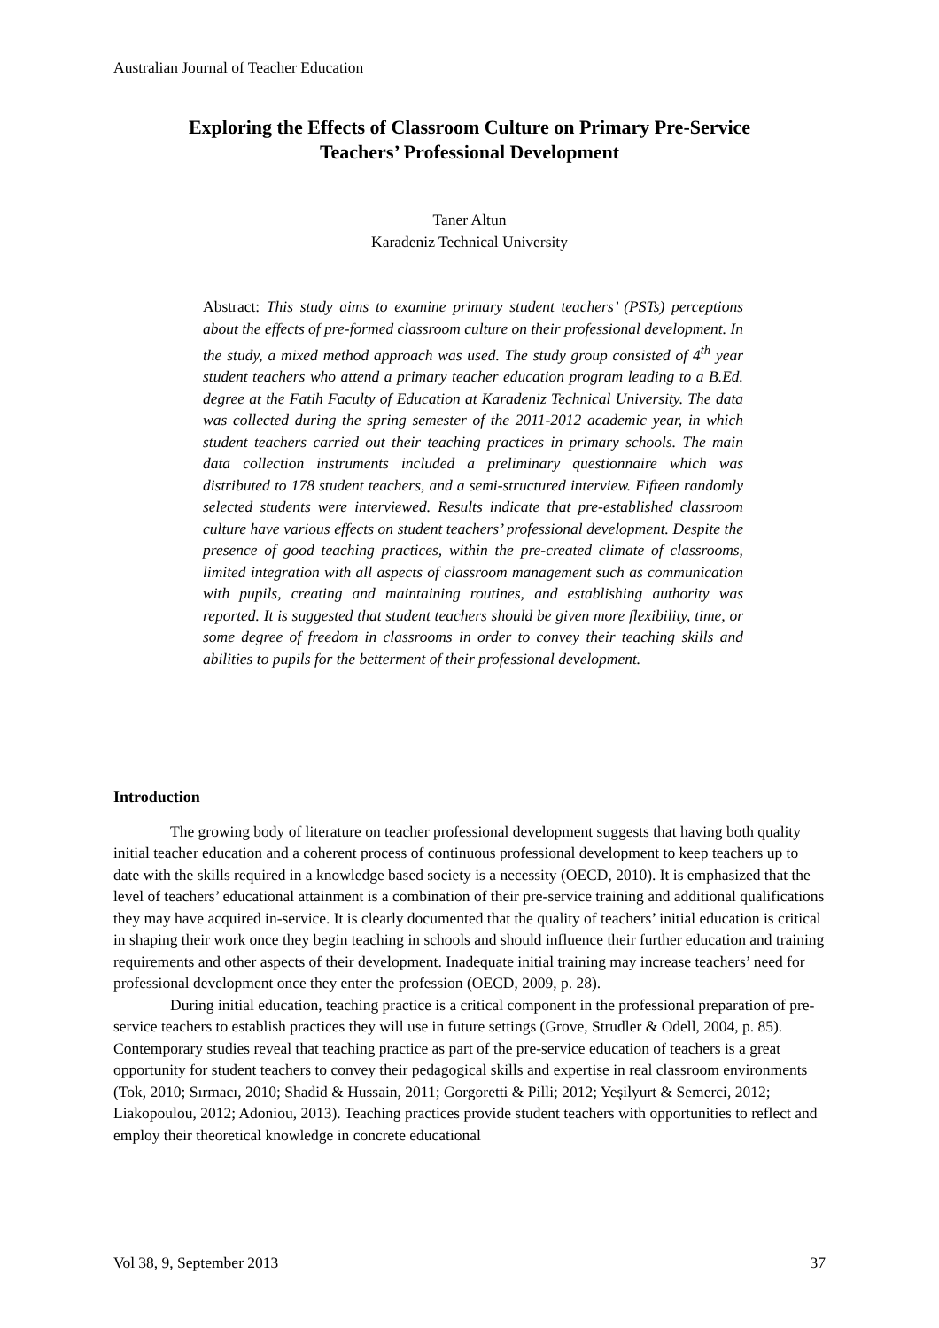Australian Journal of Teacher Education
Exploring the Effects of Classroom Culture on Primary Pre-Service
Teachers’ Professional Development
Taner Altun
Karadeniz Technical University
Abstract: This study aims to examine primary student teachers’ (PSTs) perceptions about the effects of pre-formed classroom culture on their professional development. In the study, a mixed method approach was used. The study group consisted of 4<sup>th</sup> year student teachers who attend a primary teacher education program leading to a B.Ed. degree at the Fatih Faculty of Education at Karadeniz Technical University. The data was collected during the spring semester of the 2011-2012 academic year, in which student teachers carried out their teaching practices in primary schools. The main data collection instruments included a preliminary questionnaire which was distributed to 178 student teachers, and a semi-structured interview. Fifteen randomly selected students were interviewed. Results indicate that pre-established classroom culture have various effects on student teachers’ professional development. Despite the presence of good teaching practices, within the pre-created climate of classrooms, limited integration with all aspects of classroom management such as communication with pupils, creating and maintaining routines, and establishing authority was reported. It is suggested that student teachers should be given more flexibility, time, or some degree of freedom in classrooms in order to convey their teaching skills and abilities to pupils for the betterment of their professional development.
Introduction
The growing body of literature on teacher professional development suggests that having both quality initial teacher education and a coherent process of continuous professional development to keep teachers up to date with the skills required in a knowledge based society is a necessity (OECD, 2010). It is emphasized that the level of teachers’ educational attainment is a combination of their pre-service training and additional qualifications they may have acquired in-service. It is clearly documented that the quality of teachers’ initial education is critical in shaping their work once they begin teaching in schools and should influence their further education and training requirements and other aspects of their development. Inadequate initial training may increase teachers’ need for professional development once they enter the profession (OECD, 2009, p. 28).
During initial education, teaching practice is a critical component in the professional preparation of pre-service teachers to establish practices they will use in future settings (Grove, Strudler & Odell, 2004, p. 85). Contemporary studies reveal that teaching practice as part of the pre-service education of teachers is a great opportunity for student teachers to convey their pedagogical skills and expertise in real classroom environments (Tok, 2010; Sırmacı, 2010; Shadid & Hussain, 2011; Gorgoretti & Pilli; 2012; Yeşilyurt & Semerci, 2012; Liakopoulou, 2012; Adoniou, 2013). Teaching practices provide student teachers with opportunities to reflect and employ their theoretical knowledge in concrete educational
Vol 38, 9, September 2013 37